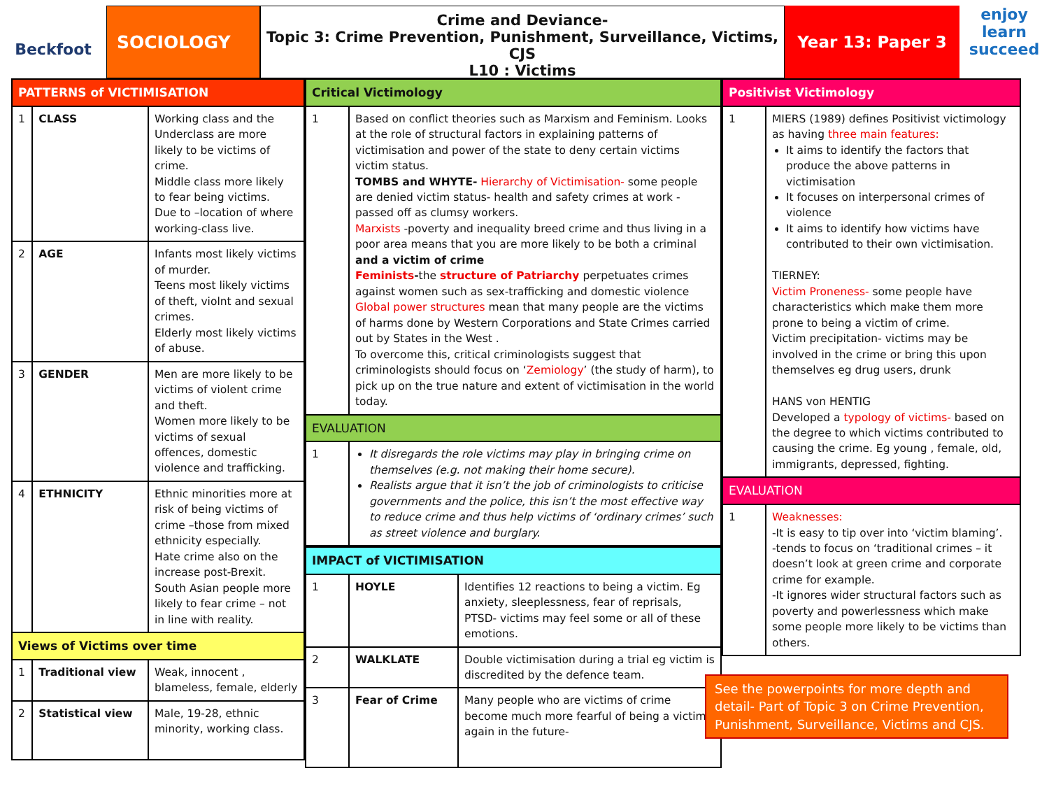Beckfoot
SOCIOLOGY
Crime and Deviance-
Topic 3: Crime Prevention, Punishment, Surveillance, Victims, CJS
L10 : Victims
Year 13: Paper 3 enjoy learn succeed
| PATTERNS of VICTIMISATION | | |
| --- | --- | --- |
| 1 | CLASS | Working class and the Underclass are more likely to be victims of crime. Middle class more likely to fear being victims. Due to –location of where working-class live. |
| 2 | AGE | Infants most likely victims of murder. Teens most likely victims of theft, violnt and sexual crimes. Elderly most likely victims of abuse. |
| 3 | GENDER | Men are more likely to be victims of violent crime and theft. Women more likely to be victims of sexual offences, domestic violence and trafficking. |
| 4 | ETHNICITY | Ethnic minorities more at risk of being victims of crime –those from mixed ethnicity especially. Hate crime also on the increase post-Brexit. South Asian people more likely to fear crime – not in line with reality. |
| Views of Victims over time | | |
| 1 | Traditional view | Weak, innocent , blameless, female, elderly |
| 2 | Statistical view | Male, 19-28, ethnic minority, working class. |
| Critical Victimology | |
| --- | --- |
| 1 | Based on conflict theories such as Marxism and Feminism. Looks at the role of structural factors in explaining patterns of victimisation and power of the state to deny certain victims victim status. TOMBS and WHYTE- Hierarchy of Victimisation- some people are denied victim status- health and safety crimes at work -passed off as clumsy workers. Marxists -poverty and inequality breed crime and thus living in a poor area means that you are more likely to be both a criminal and a victim of crime Feminists - the structure of Patriarchy perpetuates crimes against women such as sex-trafficking and domestic violence Global power structures mean that many people are the victims of harms done by Western Corporations and State Crimes carried out by States in the West . To overcome this, critical criminologists suggest that criminologists should focus on ‘ Zemiology ’ (the study of harm), to pick up on the true nature and extent of victimisation in the world today. |
| EVALUATION | |
| 1 | It disregards the role victims may play in bringing crime on themselves (e.g. not making their home secure). Realists argue that it isn’t the job of criminologists to criticise governments and the police, this isn’t the most effective way to reduce crime and thus help victims of ‘ordinary crimes’ such as street violence and burglary. |
| IMPACT of VICTIMISATION | | |
| --- | --- | --- |
| 1 | HOYLE | Identifies 12 reactions to being a victim. Eg anxiety, sleeplessness, fear of reprisals, PTSD- victims may feel some or all of these emotions. |
| 2 | WALKLATE | Double victimisation during a trial eg victim is discredited by the defence team. |
| 3 | Fear of Crime | Many people who are victims of crime become much more fearful of being a victim again in the future- |
| Positivist Victimology | |
| --- | --- |
| 1 | MIERS (1989) defines Positivist victimology as having three main features: It aims to identify the factors that produce the above patterns in victimisation It focuses on interpersonal crimes of violence It aims to identify how victims have contributed to their own victimisation. TIERNEY: Victim Proneness- some people have characteristics which make them more prone to being a victim of crime. Victim precipitation- victims may be involved in the crime or bring this upon themselves eg drug users, drunk HANS von HENTIG Developed a typology of victims- based on the degree to which victims contributed to causing the crime. Eg young , female, old, immigrants, depressed, fighting. |
| EVALUATION | |
| 1 | Weaknesses: -It is easy to tip over into ‘victim blaming’. -tends to focus on ‘traditional crimes – it doesn’t look at green crime and corporate crime for example. -It ignores wider structural factors such as poverty and powerlessness which make some people more likely to be victims than others. |
See the powerpoints for more depth and detail- Part of Topic 3 on Crime Prevention, Punishment, Surveillance, Victims and CJS.